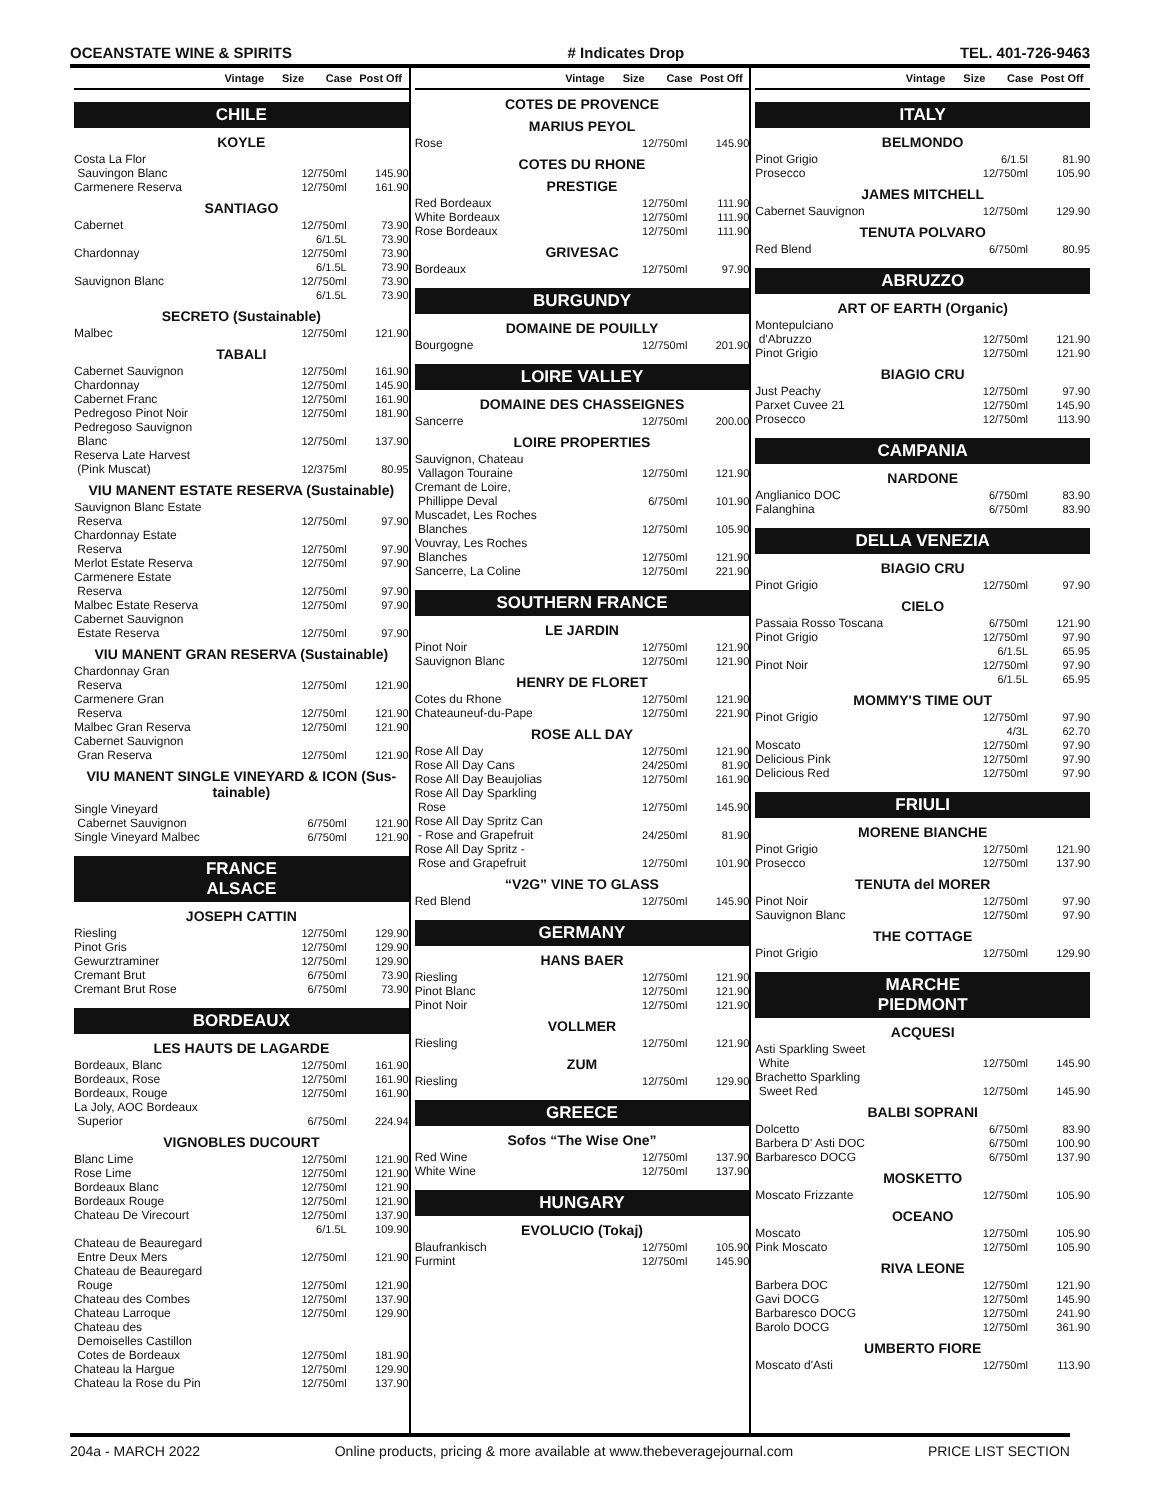OCEANSTATE WINE & SPIRITS # Indicates Drop TEL. 401-726-9463
Vintage Size Case Post Off
CHILE
KOYLE
| Costa La Flor | | |
| Sauvingon Blanc | 12/750ml | 145.90 |
| Carmenere Reserva | 12/750ml | 161.90 |
SANTIAGO
| Cabernet | 12/750ml 6/1.5L | 73.90 73.90 |
| Chardonnay | 12/750ml 6/1.5L | 73.90 73.90 |
| Sauvignon Blanc | 12/750ml 6/1.5L | 73.90 73.90 |
SECRETO (Sustainable)
| Malbec | 12/750ml | 121.90 |
TABALI
| Cabernet Sauvignon | 12/750ml | 161.90 |
| Chardonnay | 12/750ml | 145.90 |
| Cabernet Franc | 12/750ml | 161.90 |
| Pedregoso Pinot Noir | 12/750ml | 181.90 |
| Pedregoso Sauvignon Blanc | 12/750ml | 137.90 |
| Reserva Late Harvest (Pink Muscat) | 12/375ml | 80.95 |
VIU MANENT ESTATE RESERVA (Sustainable)
| Sauvignon Blanc Estate Reserva | 12/750ml | 97.90 |
| Chardonnay Estate Reserva | 12/750ml | 97.90 |
| Merlot Estate Reserva | 12/750ml | 97.90 |
| Carmenere Estate Reserva | 12/750ml | 97.90 |
| Malbec Estate Reserva | 12/750ml | 97.90 |
| Cabernet Sauvignon Estate Reserva | 12/750ml | 97.90 |
VIU MANENT GRAN RESERVA (Sustainable)
| Chardonnay Gran Reserva | 12/750ml | 121.90 |
| Carmenere Gran Reserva | 12/750ml | 121.90 |
| Malbec Gran Reserva | 12/750ml | 121.90 |
| Cabernet Sauvignon Gran Reserva | 12/750ml | 121.90 |
VIU MANENT SINGLE VINEYARD & ICON (Sus-tainable)
| Single Vineyard Cabernet Sauvignon | 6/750ml | 121.90 |
| Single Vineyard Malbec | 6/750ml | 121.90 |
FRANCE
ALSACE
JOSEPH CATTIN
| Riesling | 12/750ml | 129.90 |
| Pinot Gris | 12/750ml | 129.90 |
| Gewurztraminer | 12/750ml | 129.90 |
| Cremant Brut | 6/750ml | 73.90 |
| Cremant Brut Rose | 6/750ml | 73.90 |
BORDEAUX
LES HAUTS DE LAGARDE
| Bordeaux, Blanc | 12/750ml | 161.90 |
| Bordeaux, Rose | 12/750ml | 161.90 |
| Bordeaux, Rouge | 12/750ml | 161.90 |
| La Joly, AOC Bordeaux Superior | 6/750ml | 224.94 |
VIGNOBLES DUCOURT
| Blanc Lime | 12/750ml | 121.90 |
| Rose Lime | 12/750ml | 121.90 |
| Bordeaux Blanc | 12/750ml | 121.90 |
| Bordeaux Rouge | 12/750ml | 121.90 |
| Chateau De Virecourt | 12/750ml 6/1.5L | 137.90 109.90 |
| Chateau de Beauregard Entre Deux Mers | 12/750ml | 121.90 |
| Chateau de Beauregard Rouge | 12/750ml | 121.90 |
| Chateau des Combes | 12/750ml | 137.90 |
| Chateau Larroque | 12/750ml | 129.90 |
| Chateau des Demoiselles Castillon Cotes de Bordeaux | 12/750ml | 181.90 |
| Chateau la Hargue | 12/750ml | 129.90 |
| Chateau la Rose du Pin | 12/750ml | 137.90 |
Vintage Size Case Post Off
COTES DE PROVENCE
MARIUS PEYOL
| Rose | 12/750ml | 145.90 |
COTES DU RHONE
PRESTIGE
| Red Bordeaux | 12/750ml | 111.90 |
| White Bordeaux | 12/750ml | 111.90 |
| Rose Bordeaux | 12/750ml | 111.90 |
GRIVESAC
| Bordeaux | 12/750ml | 97.90 |
BURGUNDY
DOMAINE DE POUILLY
| Bourgogne | 12/750ml | 201.90 |
LOIRE VALLEY
DOMAINE DES CHASSEIGNES
| Sancerre | 12/750ml | 200.00 |
LOIRE PROPERTIES
| Sauvignon, Chateau Vallagon Touraine | 12/750ml | 121.90 |
| Cremant de Loire, Phillippe Deval | 6/750ml | 101.90 |
| Muscadet, Les Roches Blanches | 12/750ml | 105.90 |
| Vouvray, Les Roches Blanches | 12/750ml | 121.90 |
| Sancerre, La Coline | 12/750ml | 221.90 |
SOUTHERN FRANCE
LE JARDIN
| Pinot Noir | 12/750ml | 121.90 |
| Sauvignon Blanc | 12/750ml | 121.90 |
HENRY DE FLORET
| Cotes du Rhone | 12/750ml | 121.90 |
| Chateauneuf-du-Pape | 12/750ml | 221.90 |
ROSE ALL DAY
| Rose All Day | 12/750ml | 121.90 |
| Rose All Day Cans | 24/250ml | 81.90 |
| Rose All Day Beaujolias | 12/750ml | 161.90 |
| Rose All Day Sparkling Rose | 12/750ml | 145.90 |
| Rose All Day Spritz Can - Rose and Grapefruit | 24/250ml | 81.90 |
| Rose All Day Spritz - Rose and Grapefruit | 12/750ml | 101.90 |
“V2G” VINE TO GLASS
| Red Blend | 12/750ml | 145.90 |
GERMANY
HANS BAER
| Riesling | 12/750ml | 121.90 |
| Pinot Blanc | 12/750ml | 121.90 |
| Pinot Noir | 12/750ml | 121.90 |
VOLLMER
| Riesling | 12/750ml | 121.90 |
ZUM
| Riesling | 12/750ml | 129.90 |
GREECE
Sofos “The Wise One”
| Red Wine | 12/750ml | 137.90 |
| White Wine | 12/750ml | 137.90 |
HUNGARY
EVOLUCIO (Tokaj)
| Blaufrankisch | 12/750ml | 105.90 |
| Furmint | 12/750ml | 145.90 |
Vintage Size Case Post Off
ITALY
BELMONDO
| Pinot Grigio | 6/1.5l | 81.90 |
| Prosecco | 12/750ml | 105.90 |
JAMES MITCHELL
| Cabernet Sauvignon | 12/750ml | 129.90 |
TENUTA POLVARO
| Red Blend | 6/750ml | 80.95 |
ABRUZZO
ART OF EARTH (Organic)
| Montepulciano d'Abruzzo | 12/750ml | 121.90 |
| Pinot Grigio | 12/750ml | 121.90 |
BIAGIO CRU
| Just Peachy | 12/750ml | 97.90 |
| Parxet Cuvee 21 | 12/750ml | 145.90 |
| Prosecco | 12/750ml | 113.90 |
CAMPANIA
NARDONE
| Anglianico DOC | 6/750ml | 83.90 |
| Falanghina | 6/750ml | 83.90 |
DELLA VENEZIA
BIAGIO CRU
| Pinot Grigio | 12/750ml | 97.90 |
CIELO
| Passaia Rosso Toscana | 6/750ml | 121.90 |
| Pinot Grigio | 12/750ml 6/1.5L | 97.90 65.95 |
| Pinot Noir | 12/750ml 6/1.5L | 97.90 65.95 |
MOMMY'S TIME OUT
| Pinot Grigio | 12/750ml 4/3L | 97.90 62.70 |
| Moscato | 12/750ml | 97.90 |
| Delicious Pink | 12/750ml | 97.90 |
| Delicious Red | 12/750ml | 97.90 |
FRIULI
MORENE BIANCHE
| Pinot Grigio | 12/750ml | 121.90 |
| Prosecco | 12/750ml | 137.90 |
TENUTA del MORER
| Pinot Noir | 12/750ml | 97.90 |
| Sauvignon Blanc | 12/750ml | 97.90 |
THE COTTAGE
| Pinot Grigio | 12/750ml | 129.90 |
MARCHE
PIEDMONT
ACQUESI
| Asti Sparkling Sweet White | 12/750ml | 145.90 |
| Brachetto Sparkling Sweet Red | 12/750ml | 145.90 |
BALBI SOPRANI
| Dolcetto | 6/750ml | 83.90 |
| Barbera D' Asti DOC | 6/750ml | 100.90 |
| Barbaresco DOCG | 6/750ml | 137.90 |
MOSKETTO
| Moscato Frizzante | 12/750ml | 105.90 |
OCEANO
| Moscato | 12/750ml | 105.90 |
| Pink Moscato | 12/750ml | 105.90 |
RIVA LEONE
| Barbera DOC | 12/750ml | 121.90 |
| Gavi DOCG | 12/750ml | 145.90 |
| Barbaresco DOCG | 12/750ml | 241.90 |
| Barolo DOCG | 12/750ml | 361.90 |
UMBERTO FIORE
| Moscato d'Asti | 12/750ml | 113.90 |
204a - MARCH 2022 Online products, pricing & more available at www.thebeveragejournal.com PRICE LIST SECTION